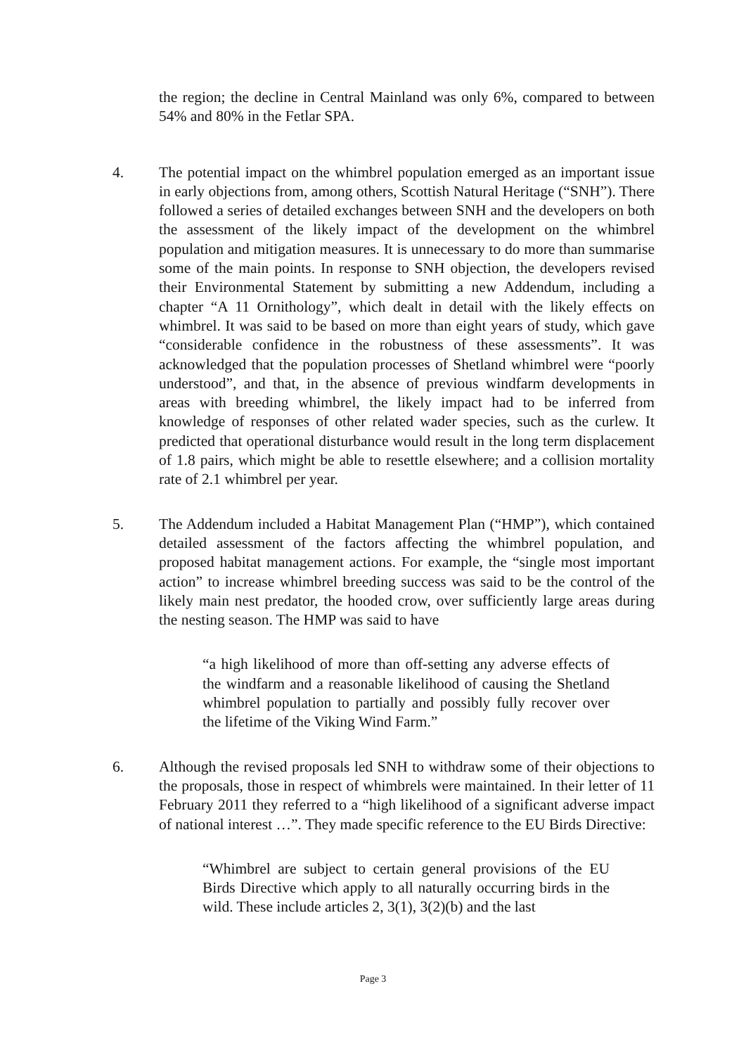the region; the decline in Central Mainland was only 6%, compared to between 54% and 80% in the Fetlar SPA.
4. The potential impact on the whimbrel population emerged as an important issue in early objections from, among others, Scottish Natural Heritage (“SNH”). There followed a series of detailed exchanges between SNH and the developers on both the assessment of the likely impact of the development on the whimbrel population and mitigation measures. It is unnecessary to do more than summarise some of the main points. In response to SNH objection, the developers revised their Environmental Statement by submitting a new Addendum, including a chapter “A 11 Ornithology”, which dealt in detail with the likely effects on whimbrel. It was said to be based on more than eight years of study, which gave “considerable confidence in the robustness of these assessments”. It was acknowledged that the population processes of Shetland whimbrel were “poorly understood”, and that, in the absence of previous windfarm developments in areas with breeding whimbrel, the likely impact had to be inferred from knowledge of responses of other related wader species, such as the curlew. It predicted that operational disturbance would result in the long term displacement of 1.8 pairs, which might be able to resettle elsewhere; and a collision mortality rate of 2.1 whimbrel per year.
5. The Addendum included a Habitat Management Plan (“HMP”), which contained detailed assessment of the factors affecting the whimbrel population, and proposed habitat management actions. For example, the “single most important action” to increase whimbrel breeding success was said to be the control of the likely main nest predator, the hooded crow, over sufficiently large areas during the nesting season. The HMP was said to have
“a high likelihood of more than off-setting any adverse effects of the windfarm and a reasonable likelihood of causing the Shetland whimbrel population to partially and possibly fully recover over the lifetime of the Viking Wind Farm.”
6. Although the revised proposals led SNH to withdraw some of their objections to the proposals, those in respect of whimbrels were maintained. In their letter of 11 February 2011 they referred to a “high likelihood of a significant adverse impact of national interest …”. They made specific reference to the EU Birds Directive:
“Whimbrel are subject to certain general provisions of the EU Birds Directive which apply to all naturally occurring birds in the wild. These include articles 2, 3(1), 3(2)(b) and the last
Page 3